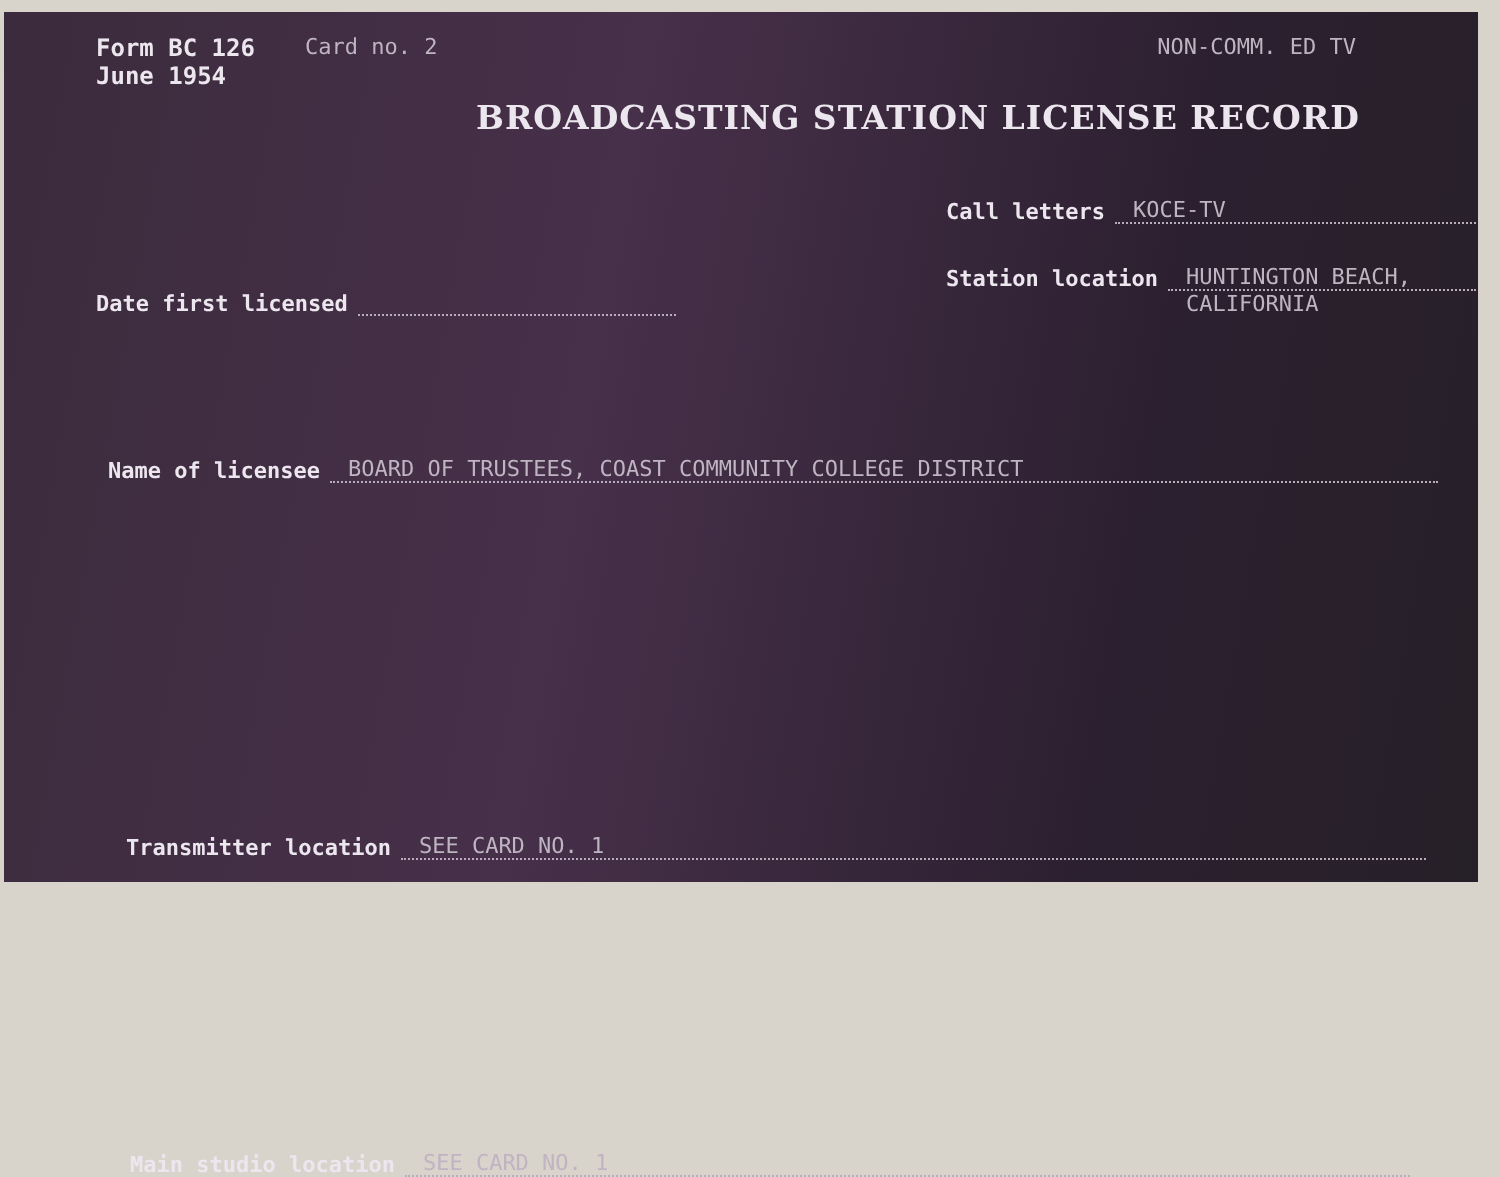Form BC 126
June 1954
Card no. 2 NON-COMM. ED TV
BROADCASTING STATION LICENSE RECORD
Date first licensed Call letters KOCE-TV
Station location HUNTINGTON BEACH,
CALIFORNIA
Name of licensee BOARD OF TRUSTEES, COAST COMMUNITY COLLEGE DISTRICT
Transmitter location SEE CARD NO. 1
Main studio location SEE CARD NO. 1